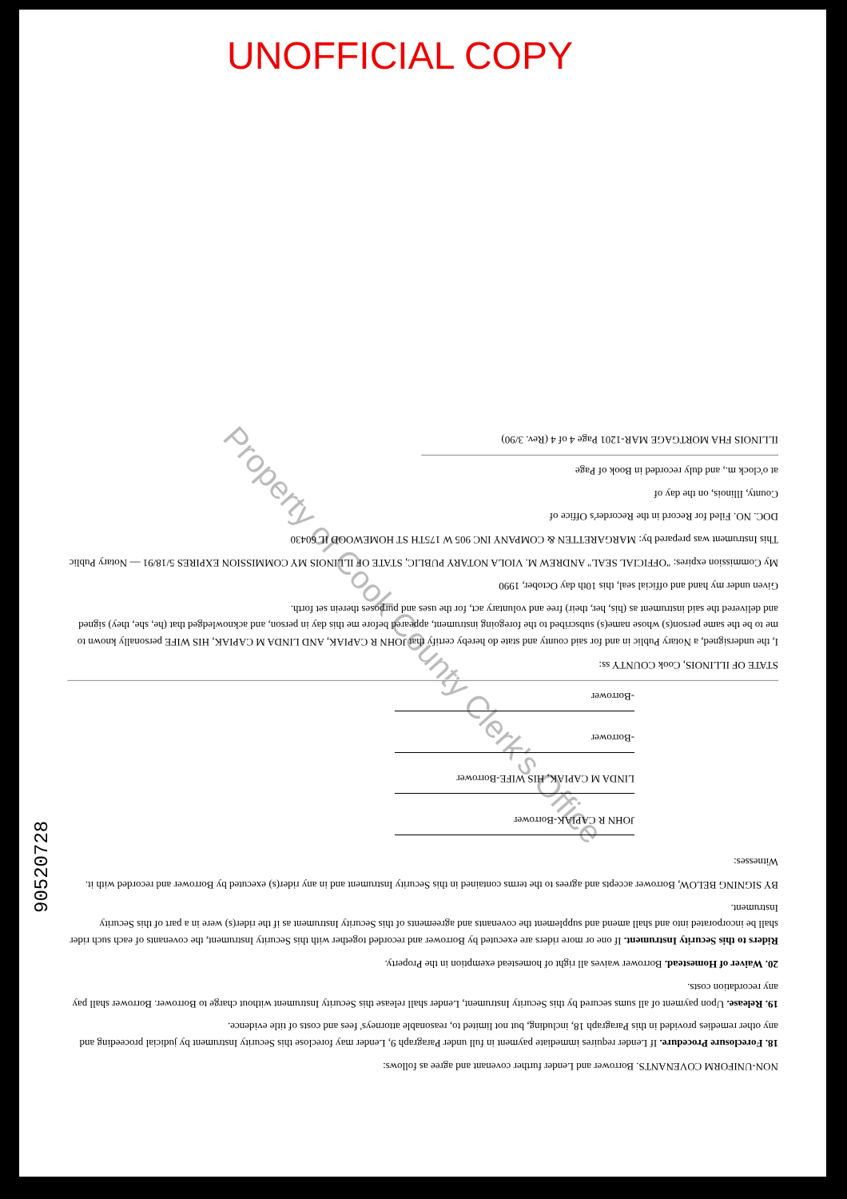UNOFFICIAL COPY
Property of Cook County Clerk's Office
90520728
NON-UNIFORM COVENANTS. Borrower and Lender further covenant and agree as follows:
18. Foreclosure Procedure. If Lender requires immediate payment in full under Paragraph 9, Lender may foreclose this Security Instrument by judicial proceeding and any other remedies provided in this Paragraph 18, including, but not limited to, reasonable attorneys' fees and costs of title evidence.
19. Release. Upon payment of all sums secured by this Security Instrument, Lender shall release this Security Instrument without charge to Borrower. Borrower shall pay any recordation costs.
20. Waiver of Homestead. Borrower waives all right of homestead exemption in the Property.
Riders to this Security Instrument. If one or more riders are executed by Borrower and recorded together with this Security Instrument, the covenants of each such rider shall be incorporated into and shall amend and supplement the covenants and agreements of this Security Instrument as if the rider(s) were in a part of this Security Instrument.
BY SIGNING BELOW, Borrower accepts and agrees to the terms contained in this Security Instrument and in any rider(s) executed by Borrower and recorded with it.
Witnesses:
JOHN R CAPIAK-Borrower
LINDA M CAPIAK, HIS WIFE-Borrower
-Borrower
-Borrower
STATE OF ILLINOIS, Cook COUNTY ss:
I, the undersigned, a Notary Public in and for said county and state do hereby certify that JOHN R CAPIAK, AND LINDA M CAPIAK, HIS WIFE personally known to me to be the same person(s) whose name(s) subscribed to the foregoing instrument, appeared before me this day in person, and acknowledged that (he, she, they) signed and delivered the said instrument as (his, her, their) free and voluntary act, for the uses and purposes therein set forth.
Given under my hand and official seal, this 10th day October, 1990
My Commission expires: "OFFICIAL SEAL" ANDREW M. VIOLA NOTARY PUBLIC, STATE OF ILLINOIS MY COMMISSION EXPIRES 5/18/91 — Notary Public
This Instrument was prepared by: MARGARETTEN & COMPANY INC 905 W 175TH ST HOMEWOOD IL 60430
DOC. NO. Filed for Record in the Recorder's Office of
County, Illinois, on the day of
at o'clock m., and duly recorded in Book of Page
ILLINOIS FHA MORTGAGE MAR-1201 Page 4 of 4 (Rev. 3/90)